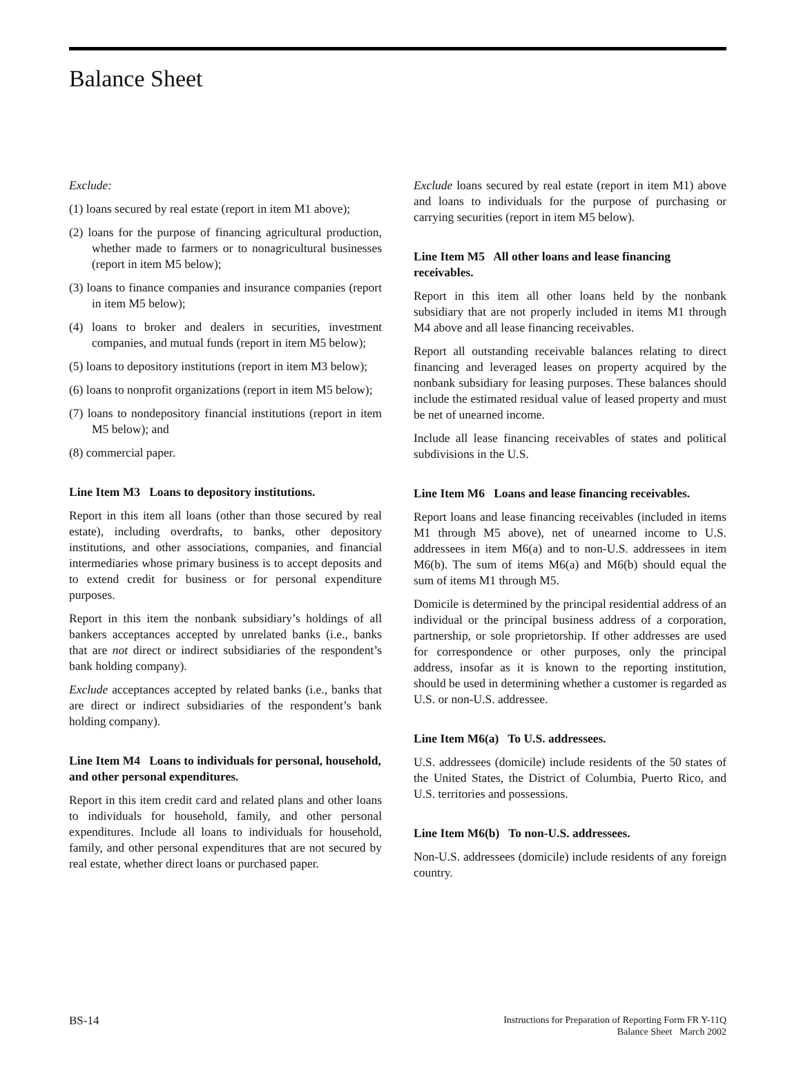Balance Sheet
Exclude:
(1) loans secured by real estate (report in item M1 above);
(2) loans for the purpose of financing agricultural production, whether made to farmers or to nonagricultural businesses (report in item M5 below);
(3) loans to finance companies and insurance companies (report in item M5 below);
(4) loans to broker and dealers in securities, investment companies, and mutual funds (report in item M5 below);
(5) loans to depository institutions (report in item M3 below);
(6) loans to nonprofit organizations (report in item M5 below);
(7) loans to nondepository financial institutions (report in item M5 below); and
(8) commercial paper.
Line Item M3 Loans to depository institutions.
Report in this item all loans (other than those secured by real estate), including overdrafts, to banks, other depository institutions, and other associations, companies, and financial intermediaries whose primary business is to accept deposits and to extend credit for business or for personal expenditure purposes.
Report in this item the nonbank subsidiary’s holdings of all bankers acceptances accepted by unrelated banks (i.e., banks that are not direct or indirect subsidiaries of the respondent’s bank holding company).
Exclude acceptances accepted by related banks (i.e., banks that are direct or indirect subsidiaries of the respondent’s bank holding company).
Line Item M4 Loans to individuals for personal, household, and other personal expenditures.
Report in this item credit card and related plans and other loans to individuals for household, family, and other personal expenditures. Include all loans to individuals for household, family, and other personal expenditures that are not secured by real estate, whether direct loans or purchased paper.
Exclude loans secured by real estate (report in item M1) above and loans to individuals for the purpose of purchasing or carrying securities (report in item M5 below).
Line Item M5 All other loans and lease financing receivables.
Report in this item all other loans held by the nonbank subsidiary that are not properly included in items M1 through M4 above and all lease financing receivables.
Report all outstanding receivable balances relating to direct financing and leveraged leases on property acquired by the nonbank subsidiary for leasing purposes. These balances should include the estimated residual value of leased property and must be net of unearned income.
Include all lease financing receivables of states and political subdivisions in the U.S.
Line Item M6 Loans and lease financing receivables.
Report loans and lease financing receivables (included in items M1 through M5 above), net of unearned income to U.S. addressees in item M6(a) and to non-U.S. addressees in item M6(b). The sum of items M6(a) and M6(b) should equal the sum of items M1 through M5.
Domicile is determined by the principal residential address of an individual or the principal business address of a corporation, partnership, or sole proprietorship. If other addresses are used for correspondence or other purposes, only the principal address, insofar as it is known to the reporting institution, should be used in determining whether a customer is regarded as U.S. or non-U.S. addressee.
Line Item M6(a) To U.S. addressees.
U.S. addressees (domicile) include residents of the 50 states of the United States, the District of Columbia, Puerto Rico, and U.S. territories and possessions.
Line Item M6(b) To non-U.S. addressees.
Non-U.S. addressees (domicile) include residents of any foreign country.
BS-14
Instructions for Preparation of Reporting Form FR Y-11Q
Balance Sheet March 2002